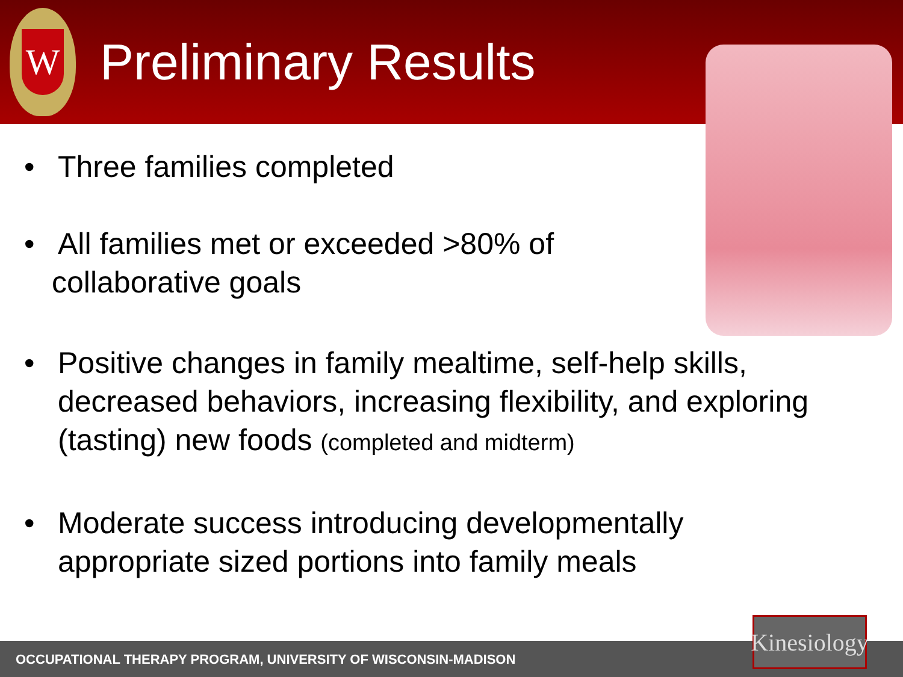W
Preliminary Results
• Three families completed
• All families met or exceeded >80% of
collaborative goals
• Positive changes in family mealtime, self-help skills, decreased behaviors, increasing flexibility, and exploring (tasting) new foods (completed and midterm)
• Moderate success introducing developmentally appropriate sized portions into family meals
OCCUPATIONAL THERAPY PROGRAM, UNIVERSITY OF WISCONSIN-MADISON
Kinesiology